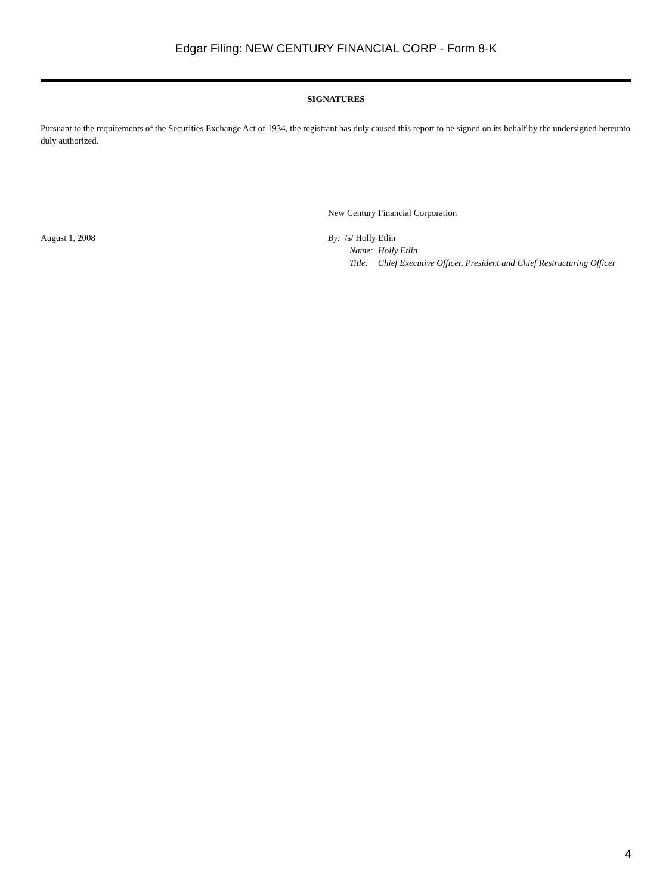Edgar Filing: NEW CENTURY FINANCIAL CORP - Form 8-K
SIGNATURES
Pursuant to the requirements of the Securities Exchange Act of 1934, the registrant has duly caused this report to be signed on its behalf by the undersigned hereunto duly authorized.
August 1, 2008
New Century Financial Corporation
By: /s/ Holly Etlin
| Name: | Holly Etlin |
| Title: | Chief Executive Officer, President and Chief Restructuring Officer |
4